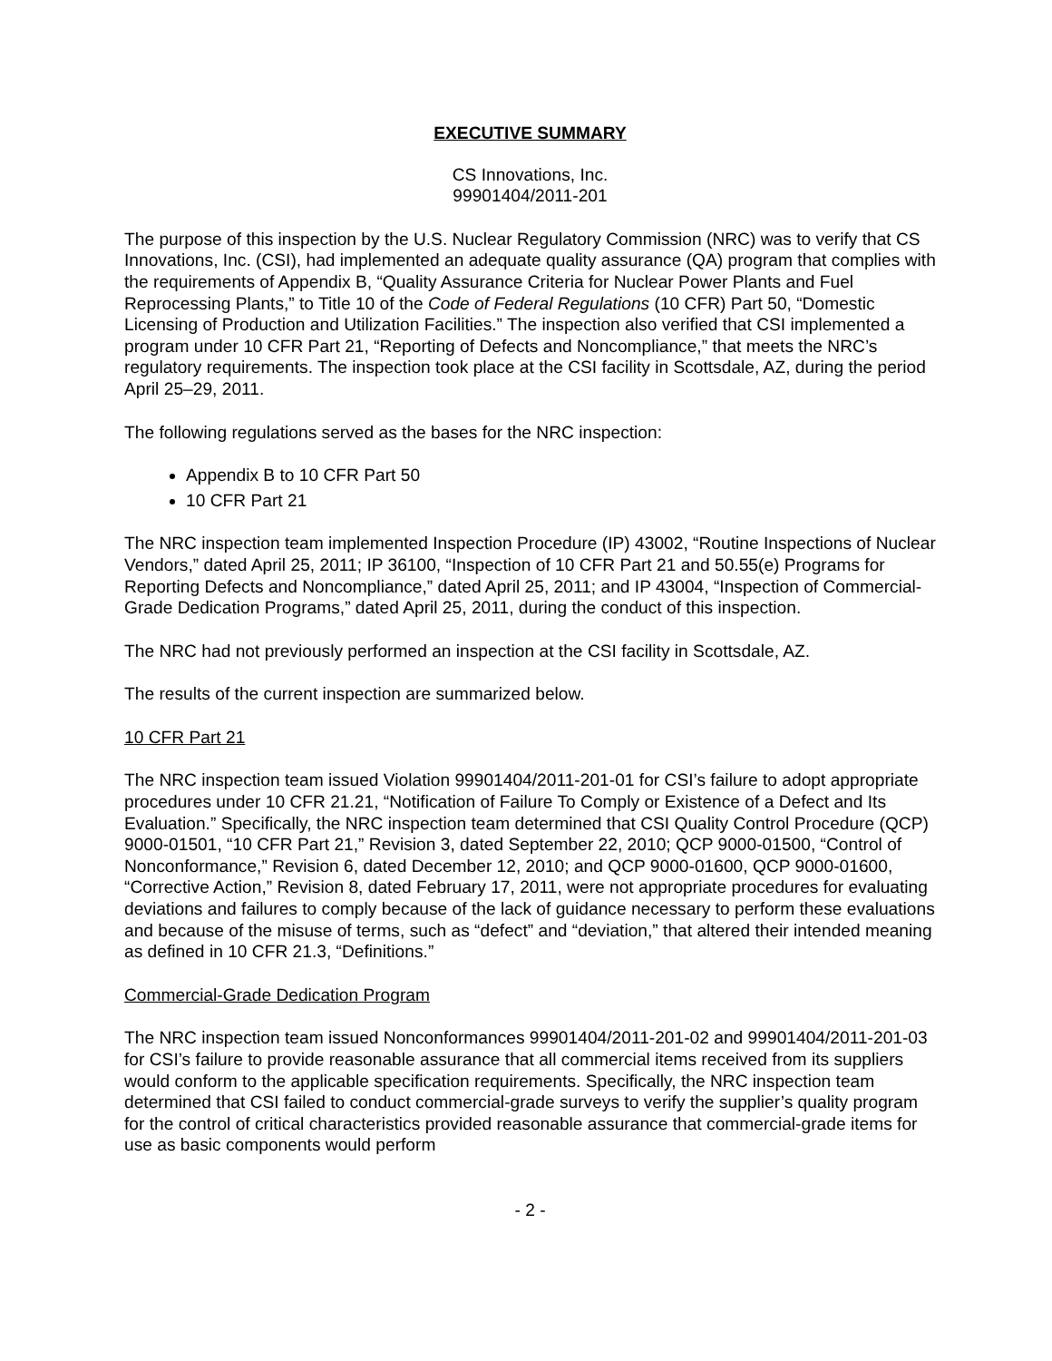EXECUTIVE SUMMARY
CS Innovations, Inc.
99901404/2011-201
The purpose of this inspection by the U.S. Nuclear Regulatory Commission (NRC) was to verify that CS Innovations, Inc. (CSI), had implemented an adequate quality assurance (QA) program that complies with the requirements of Appendix B, “Quality Assurance Criteria for Nuclear Power Plants and Fuel Reprocessing Plants,” to Title 10 of the Code of Federal Regulations (10 CFR) Part 50, “Domestic Licensing of Production and Utilization Facilities.” The inspection also verified that CSI implemented a program under 10 CFR Part 21, “Reporting of Defects and Noncompliance,” that meets the NRC’s regulatory requirements. The inspection took place at the CSI facility in Scottsdale, AZ, during the period April 25–29, 2011.
The following regulations served as the bases for the NRC inspection:
Appendix B to 10 CFR Part 50
10 CFR Part 21
The NRC inspection team implemented Inspection Procedure (IP) 43002, “Routine Inspections of Nuclear Vendors,” dated April 25, 2011; IP 36100, “Inspection of 10 CFR Part 21 and 50.55(e) Programs for Reporting Defects and Noncompliance,” dated April 25, 2011; and IP 43004, “Inspection of Commercial-Grade Dedication Programs,” dated April 25, 2011, during the conduct of this inspection.
The NRC had not previously performed an inspection at the CSI facility in Scottsdale, AZ.
The results of the current inspection are summarized below.
10 CFR Part 21
The NRC inspection team issued Violation 99901404/2011-201-01 for CSI’s failure to adopt appropriate procedures under 10 CFR 21.21, “Notification of Failure To Comply or Existence of a Defect and Its Evaluation.” Specifically, the NRC inspection team determined that CSI Quality Control Procedure (QCP) 9000-01501, “10 CFR Part 21,” Revision 3, dated September 22, 2010; QCP 9000-01500, “Control of Nonconformance,” Revision 6, dated December 12, 2010; and QCP 9000-01600, QCP 9000-01600, “Corrective Action,” Revision 8, dated February 17, 2011, were not appropriate procedures for evaluating deviations and failures to comply because of the lack of guidance necessary to perform these evaluations and because of the misuse of terms, such as “defect” and “deviation,” that altered their intended meaning as defined in 10 CFR 21.3, “Definitions.”
Commercial-Grade Dedication Program
The NRC inspection team issued Nonconformances 99901404/2011-201-02 and 99901404/2011-201-03 for CSI’s failure to provide reasonable assurance that all commercial items received from its suppliers would conform to the applicable specification requirements. Specifically, the NRC inspection team determined that CSI failed to conduct commercial-grade surveys to verify the supplier’s quality program for the control of critical characteristics provided reasonable assurance that commercial-grade items for use as basic components would perform
- 2 -